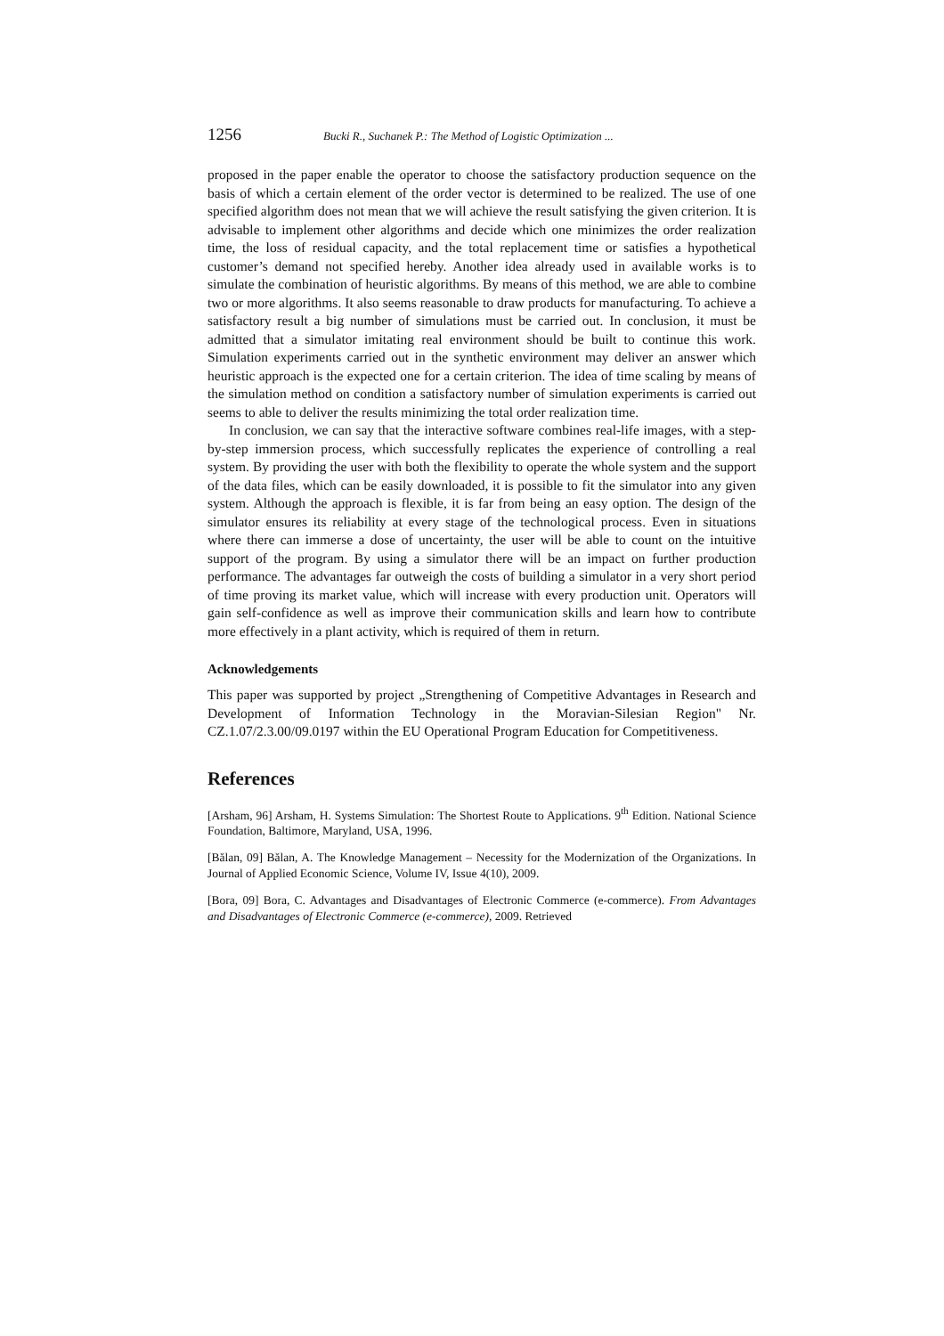1256 Bucki R., Suchanek P.: The Method of Logistic Optimization ...
proposed in the paper enable the operator to choose the satisfactory production sequence on the basis of which a certain element of the order vector is determined to be realized. The use of one specified algorithm does not mean that we will achieve the result satisfying the given criterion. It is advisable to implement other algorithms and decide which one minimizes the order realization time, the loss of residual capacity, and the total replacement time or satisfies a hypothetical customer’s demand not specified hereby. Another idea already used in available works is to simulate the combination of heuristic algorithms. By means of this method, we are able to combine two or more algorithms. It also seems reasonable to draw products for manufacturing. To achieve a satisfactory result a big number of simulations must be carried out. In conclusion, it must be admitted that a simulator imitating real environment should be built to continue this work. Simulation experiments carried out in the synthetic environment may deliver an answer which heuristic approach is the expected one for a certain criterion. The idea of time scaling by means of the simulation method on condition a satisfactory number of simulation experiments is carried out seems to able to deliver the results minimizing the total order realization time.
In conclusion, we can say that the interactive software combines real-life images, with a step-by-step immersion process, which successfully replicates the experience of controlling a real system. By providing the user with both the flexibility to operate the whole system and the support of the data files, which can be easily downloaded, it is possible to fit the simulator into any given system. Although the approach is flexible, it is far from being an easy option. The design of the simulator ensures its reliability at every stage of the technological process. Even in situations where there can immerse a dose of uncertainty, the user will be able to count on the intuitive support of the program. By using a simulator there will be an impact on further production performance. The advantages far outweigh the costs of building a simulator in a very short period of time proving its market value, which will increase with every production unit. Operators will gain self-confidence as well as improve their communication skills and learn how to contribute more effectively in a plant activity, which is required of them in return.
Acknowledgements
This paper was supported by project „Strengthening of Competitive Advantages in Research and Development of Information Technology in the Moravian-Silesian Region" Nr. CZ.1.07/2.3.00/09.0197 within the EU Operational Program Education for Competitiveness.
References
[Arsham, 96] Arsham, H. Systems Simulation: The Shortest Route to Applications. 9<sup>th</sup> Edition. National Science Foundation, Baltimore, Maryland, USA, 1996.
[Bălan, 09] Bălan, A. The Knowledge Management – Necessity for the Modernization of the Organizations. In Journal of Applied Economic Science, Volume IV, Issue 4(10), 2009.
[Bora, 09] Bora, C. Advantages and Disadvantages of Electronic Commerce (e-commerce). From Advantages and Disadvantages of Electronic Commerce (e-commerce), 2009. Retrieved